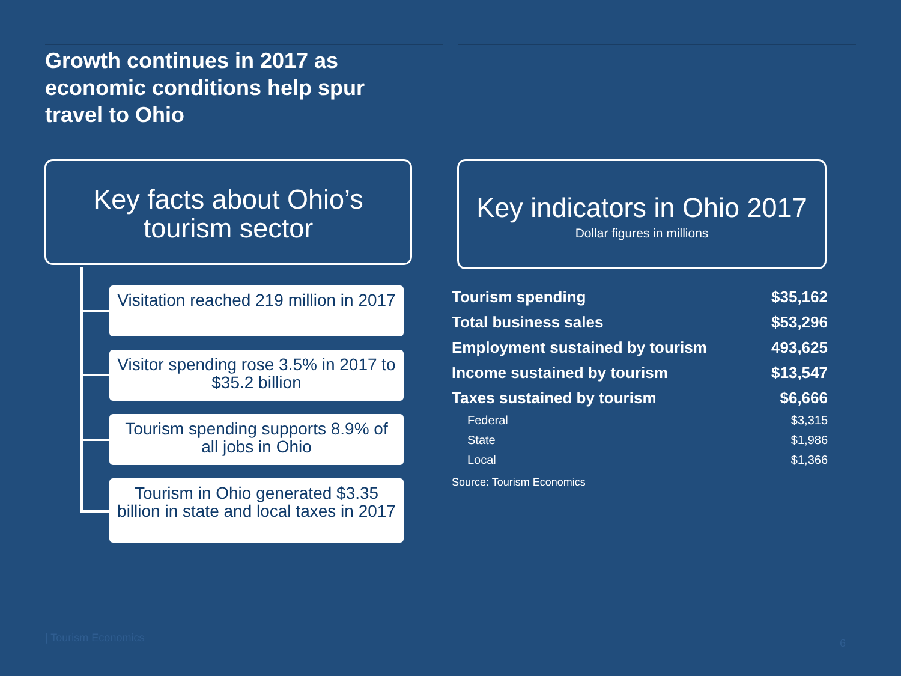Growth continues in 2017 as economic conditions help spur travel to Ohio
Key facts about Ohio’s
tourism sector
Key indicators in Ohio 2017
Dollar figures in millions
Visitation reached 219 million in 2017
Visitor spending rose 3.5% in 2017 to $35.2 billion
Tourism spending supports 8.9% of all jobs in Ohio
Tourism in Ohio generated $3.35 billion in state and local taxes in 2017
| Tourism spending | $35,162 |
| Total business sales | $53,296 |
| Employment sustained by tourism | 493,625 |
| Income sustained by tourism | $13,547 |
| Taxes sustained by tourism | $6,666 |
| Federal | $3,315 |
| State | $1,986 |
| Local | $1,366 |
Source: Tourism Economics
| Tourism Economics 6